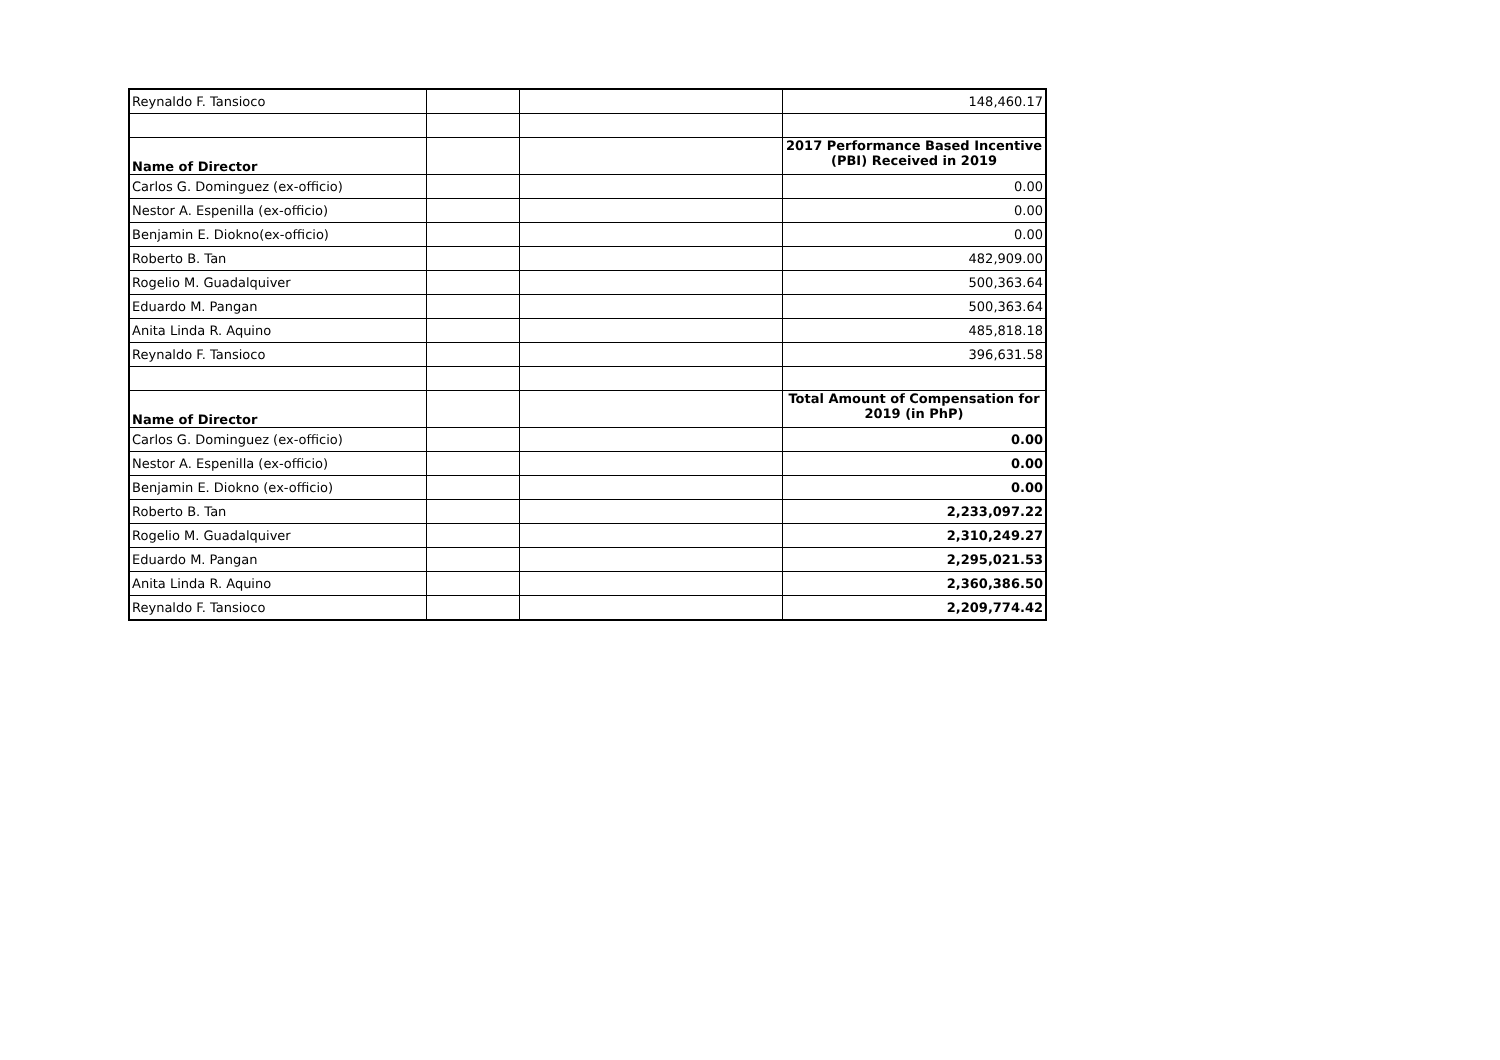| Reynaldo F. Tansioco | | | 148,460.17 |
| Name of Director | | | 2017 Performance Based Incentive (PBI) Received in 2019 |
| Carlos G. Dominguez (ex-officio) | | | 0.00 |
| Nestor A. Espenilla (ex-officio) | | | 0.00 |
| Benjamin E. Diokno(ex-officio) | | | 0.00 |
| Roberto B. Tan | | | 482,909.00 |
| Rogelio M. Guadalquiver | | | 500,363.64 |
| Eduardo M. Pangan | | | 500,363.64 |
| Anita Linda R. Aquino | | | 485,818.18 |
| Reynaldo F. Tansioco | | | 396,631.58 |
| Name of Director | | | Total Amount of Compensation for 2019 (in PhP) |
| Carlos G. Dominguez (ex-officio) | | | 0.00 |
| Nestor A. Espenilla (ex-officio) | | | 0.00 |
| Benjamin E. Diokno (ex-officio) | | | 0.00 |
| Roberto B. Tan | | | 2,233,097.22 |
| Rogelio M. Guadalquiver | | | 2,310,249.27 |
| Eduardo M. Pangan | | | 2,295,021.53 |
| Anita Linda R. Aquino | | | 2,360,386.50 |
| Reynaldo F. Tansioco | | | 2,209,774.42 |